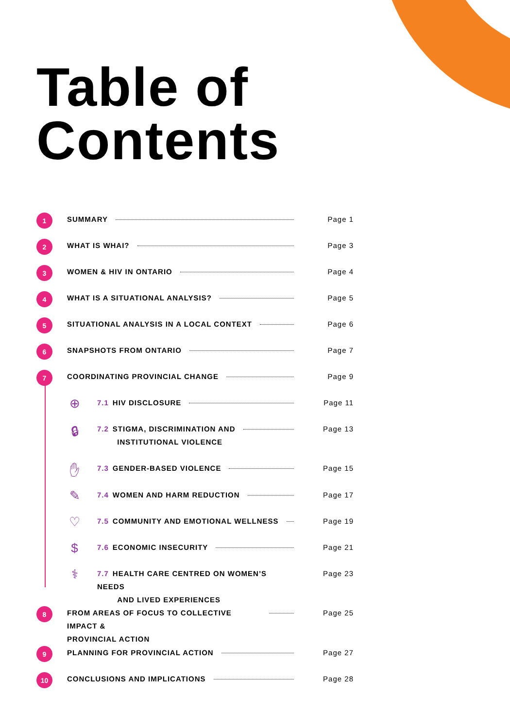Table of
Contents
1
SUMMARY Page 1
2
WHAT IS WHAI? Page 3
3
WOMEN & HIV IN ONTARIO Page 4
4
WHAT IS A SITUATIONAL ANALYSIS? Page 5
5
SITUATIONAL ANALYSIS IN A LOCAL CONTEXT Page 6
6
SNAPSHOTS FROM ONTARIO Page 7
7
COORDINATING PROVINCIAL CHANGE Page 9
⊕
7.1 HIV DISCLOSURE Page 11
🔒︎
7.2 STIGMA, DISCRIMINATION AND
INSTITUTIONAL VIOLENCE
Page 13
✋︎
7.3 GENDER-BASED VIOLENCE Page 15
✎
7.4 WOMEN AND HARM REDUCTION Page 17
♡
7.5 COMMUNITY AND EMOTIONAL WELLNESS Page 19
$
7.6 ECONOMIC INSECURITY Page 21
⚕
7.7 HEALTH CARE CENTRED ON WOMEN’S NEEDS
AND LIVED EXPERIENCES
Page 23
8
FROM AREAS OF FOCUS TO COLLECTIVE IMPACT &
PROVINCIAL ACTION
Page 25
9
PLANNING FOR PROVINCIAL ACTION Page 27
10
CONCLUSIONS AND IMPLICATIONS Page 28